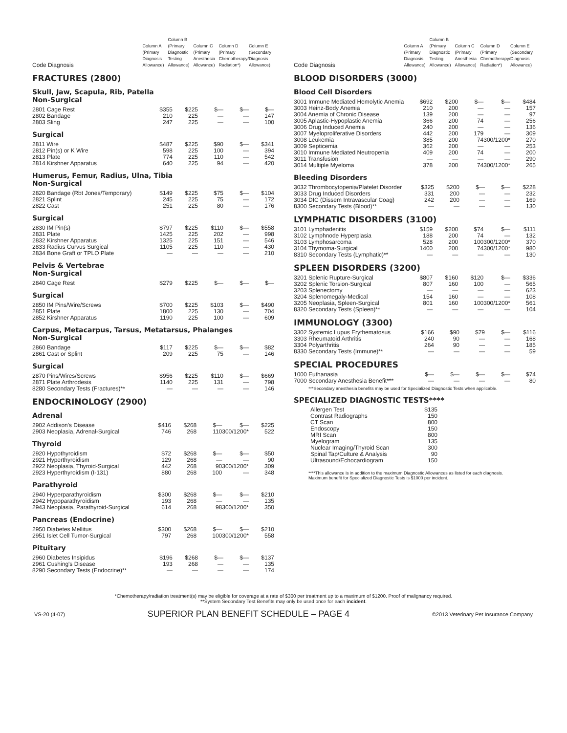| Code Diagnosis | Column A (Primary Diagnosis Allowance) | Column B (Primary Diagnostic Testing Allowance) | Column C (Primary Anesthesia Allowance) | Column D (Primary Chemotherapy/ Radiation*) | Column E (Secondary Diagnosis Allowance) |
| --- | --- | --- | --- | --- | --- |
FRACTURES (2800)
Skull, Jaw, Scapula, Rib, Patella
Non-Surgical
| 2801 Cage Rest | $355 | $225 | $— | $— | $— |
| 2802 Bandage | 210 | 225 | — | — | 147 |
| 2803 Sling | 247 | 225 | — | — | 100 |
Surgical
| 2811 Wire | $487 | $225 | $90 | $— | $341 |
| 2812 Pin(s) or K Wire | 598 | 225 | 100 | — | 394 |
| 2813 Plate | 774 | 225 | 110 | — | 542 |
| 2814 Kirshner Apparatus | 640 | 225 | 94 | — | 420 |
Humerus, Femur, Radius, Ulna, Tibia
Non-Surgical
| 2820 Bandage (Rbt Jones/Temporary) | $149 | $225 | $75 | $— | $104 |
| 2821 Splint | 245 | 225 | 75 | — | 172 |
| 2822 Cast | 251 | 225 | 80 | — | 176 |
Surgical
| 2830 IM Pin(s) | $797 | $225 | $110 | $— | $558 |
| 2831 Plate | 1425 | 225 | 202 | — | 998 |
| 2832 Kirshner Apparatus | 1325 | 225 | 151 | — | 546 |
| 2833 Radius Curvus Surgical | 1105 | 225 | 110 | — | 430 |
| 2834 Bone Graft or TPLO Plate | — | — | — | — | 210 |
Pelvis & Vertebrae
Non-Surgical
| 2840 Cage Rest | $279 | $225 | $— | $— | $— |
Surgical
| 2850 IM Pins/Wire/Screws | $700 | $225 | $103 | $— | $490 |
| 2851 Plate | 1800 | 225 | 130 | — | 704 |
| 2852 Kirshner Apparatus | 1190 | 225 | 100 | — | 609 |
Carpus, Metacarpus, Tarsus, Metatarsus, Phalanges
Non-Surgical
| 2860 Bandage | $117 | $225 | $— | $— | $82 |
| 2861 Cast or Splint | 209 | 225 | 75 | — | 146 |
Surgical
| 2870 Pins/Wires/Screws | $956 | $225 | $110 | $— | $669 |
| 2871 Plate Arthrodesis | 1140 | 225 | 131 | — | 798 |
| 8280 Secondary Tests (Fractures)** | — | — | — | — | 146 |
ENDOCRINOLOGY (2900)
Adrenal
| 2902 Addison's Disease | $416 | $268 | $— | $— | $225 |
| 2903 Neoplasia, Adrenal-Surgical | 746 | 268 | 110 | 300/1200* | 522 |
Thyroid
| 2920 Hypothyroidism | $72 | $268 | $— | $— | $50 |
| 2921 Hyperthyroidism | 129 | 268 | — | — | 90 |
| 2922 Neoplasia, Thyroid-Surgical | 442 | 268 | 90 | 300/1200* | 309 |
| 2923 Hyperthyroidism (I-131) | 880 | 268 | 100 | — | 348 |
Parathyroid
| 2940 Hyperparathyroidism | $300 | $268 | $— | $— | $210 |
| 2942 Hypoparathyroidism | 193 | 268 | — | — | 135 |
| 2943 Neoplasia, Parathyroid-Surgical | 614 | 268 | 98 | 300/1200* | 350 |
Pancreas (Endocrine)
| 2950 Diabetes Mellitus | $300 | $268 | $— | $— | $210 |
| 2951 Islet Cell Tumor-Surgical | 797 | 268 | 100 | 300/1200* | 558 |
Pituitary
| 2960 Diabetes Insipidus | $196 | $268 | $— | $— | $137 |
| 2961 Cushing's Disease | 193 | 268 | — | — | 135 |
| 8290 Secondary Tests (Endocrine)** | — | — | — | — | 174 |
| Code Diagnosis | Column A (Primary Diagnosis Allowance) | Column B (Primary Diagnostic Testing Allowance) | Column C (Primary Anesthesia Allowance) | Column D (Primary Chemotherapy/ Radiation*) | Column E (Secondary Diagnosis Allowance) |
| --- | --- | --- | --- | --- | --- |
BLOOD DISORDERS (3000)
Blood Cell Disorders
| 3001 Immune Mediated Hemolytic Anemia | $692 | $200 | $— | $— | $484 |
| 3003 Heinz-Body Anemia | 210 | 200 | — | — | 157 |
| 3004 Anemia of Chronic Disease | 139 | 200 | — | — | 97 |
| 3005 Aplastic-Hypoplastic Anemia | 366 | 200 | 74 | — | 256 |
| 3006 Drug Induced Anemia | 240 | 200 | — | — | 136 |
| 3007 Myeloproliferative Disorders | 442 | 200 | 179 | — | 309 |
| 3008 Leukemia | 385 | 200 | 74 | 300/1200* | 270 |
| 3009 Septicemia | 362 | 200 | — | — | 253 |
| 3010 Immune Mediated Neutropenia | 409 | 200 | 74 | — | 200 |
| 3011 Transfusion | — | — | — | — | 290 |
| 3014 Multiple Myeloma | 378 | 200 | 74 | 300/1200* | 265 |
Bleeding Disorders
| 3032 Thrombocytopenia/Platelet Disorder | $325 | $200 | $— | $— | $228 |
| 3033 Drug Induced Disorders | 331 | 200 | — | — | 232 |
| 3034 DIC (Dissem Intravascular Coag) | 242 | 200 | — | — | 169 |
| 8300 Secondary Tests (Blood)** | — | — | — | — | 130 |
LYMPHATIC DISORDERS (3100)
| 3101 Lymphadenitis | $159 | $200 | $74 | $— | $111 |
| 3102 Lymphnode Hyperplasia | 188 | 200 | 74 | — | 132 |
| 3103 Lymphosarcoma | 528 | 200 | 100 | 300/1200* | 370 |
| 3104 Thymoma-Surgical | 1400 | 200 | 74 | 300/1200* | 980 |
| 8310 Secondary Tests (Lymphatic)** | — | — | — | — | 130 |
SPLEEN DISORDERS (3200)
| 3201 Splenic Rupture-Surgical | $807 | $160 | $120 | $— | $336 |
| 3202 Splenic Torsion-Surgical | 807 | 160 | 100 | — | 565 |
| 3203 Splenectomy | — | — | — | — | 623 |
| 3204 Splenomegaly-Medical | 154 | 160 | — | — | 108 |
| 3205 Neoplasia, Spleen-Surgical | 801 | 160 | 100 | 300/1200* | 561 |
| 8320 Secondary Tests (Spleen)** | — | — | — | — | 104 |
IMMUNOLOGY (3300)
| 3302 Systemic Lupus Erythematosus | $166 | $90 | $79 | $— | $116 |
| 3303 Rheumatoid Arthritis | 240 | 90 | — | — | 168 |
| 3304 Polyarthritis | 264 | 90 | — | — | 185 |
| 8330 Secondary Tests (Immune)** | — | — | — | — | 59 |
SPECIAL PROCEDURES
| 1000 Euthanasia | $— | $— | $— | $— | $74 |
| 7000 Secondary Anesthesia Benefit*** | — | — | — | — | 80 |
***Secondary anesthesia benefits may be used for Specialized Diagnostic Tests when applicable.
SPECIALIZED DIAGNOSTIC TESTS****
| Allergen Test | $135 |
| Contrast Radiographs | 150 |
| CT Scan | 800 |
| Endoscopy | 150 |
| MRI Scan | 800 |
| Myelogram | 135 |
| Nuclear Imaging/Thyroid Scan | 300 |
| Spinal Tap/Culture & Analysis | 90 |
| Ultrasound/Echocardiogram | 150 |
****This allowance is in addition to the maximum Diagnostic Allowances as listed for each diagnosis.
Maximum benefit for Specialized Diagnostic Tests is $1000 per incident.
*Chemotherapy/radiation treatment(s) may be eligible for coverage at a rate of $300 per treatment up to a maximum of $1200. Proof of malignancy required.
**System Secondary Test Benefits may only be used once for each incident.
VS-20 (4-07) SUPERIOR PLAN BENEFIT SCHEDULE – PAGE 4 ©2013 Veterinary Pet Insurance Company